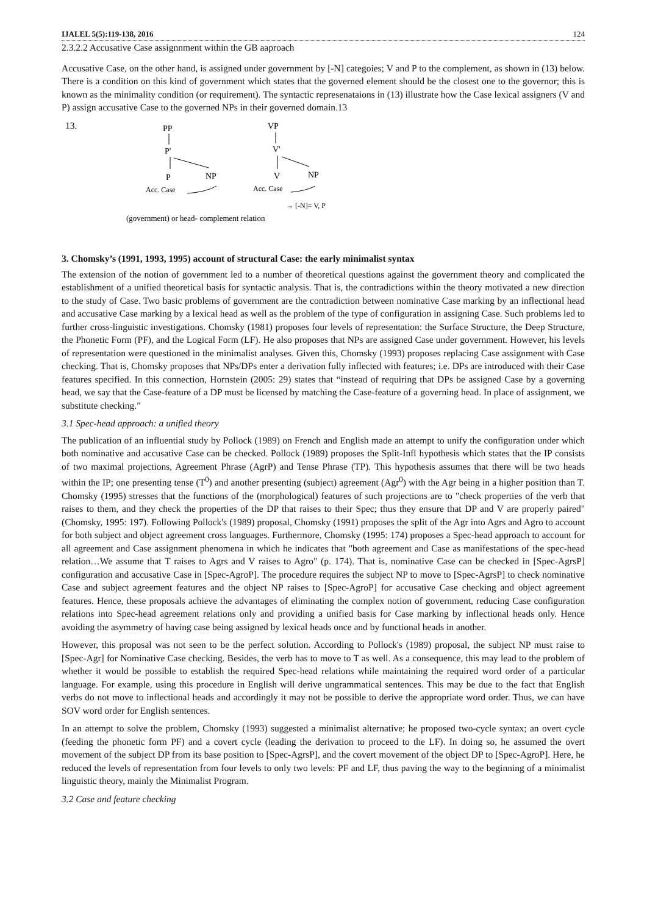IJALEL 5(5):119-138, 2016 124
2.3.2.2 Accusative Case assignnment within the GB aaproach
Accusative Case, on the other hand, is assigned under government by [-N] categoies; V and P to the complement, as shown in (13) below. There is a condition on this kind of government which states that the governed element should be the closest one to the governor; this is known as the minimality condition (or requirement). The syntactic represenataions in (13) illustrate how the Case lexical assigners (V and P) assign accusative Case to the governed NPs in their governed domain.13
13.
PP
P'
P
NP
Acc. Case
VP
V'
V
NP
Acc. Case
→ [-N]= V, P
(government) or head- complement relation
3. Chomsky’s (1991, 1993, 1995) account of structural Case: the early minimalist syntax
The extension of the notion of government led to a number of theoretical questions against the government theory and complicated the establishment of a unified theoretical basis for syntactic analysis. That is, the contradictions within the theory motivated a new direction to the study of Case. Two basic problems of government are the contradiction between nominative Case marking by an inflectional head and accusative Case marking by a lexical head as well as the problem of the type of configuration in assigning Case. Such problems led to further cross-linguistic investigations. Chomsky (1981) proposes four levels of representation: the Surface Structure, the Deep Structure, the Phonetic Form (PF), and the Logical Form (LF). He also proposes that NPs are assigned Case under government. However, his levels of representation were questioned in the minimalist analyses. Given this, Chomsky (1993) proposes replacing Case assignment with Case checking. That is, Chomsky proposes that NPs/DPs enter a derivation fully inflected with features; i.e. DPs are introduced with their Case features specified. In this connection, Hornstein (2005: 29) states that “instead of requiring that DPs be assigned Case by a governing head, we say that the Case-feature of a DP must be licensed by matching the Case-feature of a governing head. In place of assignment, we substitute checking.”
3.1 Spec-head approach: a unified theory
The publication of an influential study by Pollock (1989) on French and English made an attempt to unify the configuration under which both nominative and accusative Case can be checked. Pollock (1989) proposes the Split-Infl hypothesis which states that the IP consists of two maximal projections, Agreement Phrase (AgrP) and Tense Phrase (TP). This hypothesis assumes that there will be two heads within the IP; one presenting tense (T<sup>0</sup>) and another presenting (subject) agreement (Agr<sup>0</sup>) with the Agr being in a higher position than T. Chomsky (1995) stresses that the functions of the (morphological) features of such projections are to "check properties of the verb that raises to them, and they check the properties of the DP that raises to their Spec; thus they ensure that DP and V are properly paired" (Chomsky, 1995: 197). Following Pollock's (1989) proposal, Chomsky (1991) proposes the split of the Agr into Agrs and Agro to account for both subject and object agreement cross languages. Furthermore, Chomsky (1995: 174) proposes a Spec-head approach to account for all agreement and Case assignment phenomena in which he indicates that "both agreement and Case as manifestations of the spec-head relation…We assume that T raises to Agrs and V raises to Agro" (p. 174). That is, nominative Case can be checked in [Spec-AgrsP] configuration and accusative Case in [Spec-AgroP]. The procedure requires the subject NP to move to [Spec-AgrsP] to check nominative Case and subject agreement features and the object NP raises to [Spec-AgroP] for accusative Case checking and object agreement features. Hence, these proposals achieve the advantages of eliminating the complex notion of government, reducing Case configuration relations into Spec-head agreement relations only and providing a unified basis for Case marking by inflectional heads only. Hence avoiding the asymmetry of having case being assigned by lexical heads once and by functional heads in another.
However, this proposal was not seen to be the perfect solution. According to Pollock's (1989) proposal, the subject NP must raise to [Spec-Agr] for Nominative Case checking. Besides, the verb has to move to T as well. As a consequence, this may lead to the problem of whether it would be possible to establish the required Spec-head relations while maintaining the required word order of a particular language. For example, using this procedure in English will derive ungrammatical sentences. This may be due to the fact that English verbs do not move to inflectional heads and accordingly it may not be possible to derive the appropriate word order. Thus, we can have SOV word order for English sentences.
In an attempt to solve the problem, Chomsky (1993) suggested a minimalist alternative; he proposed two-cycle syntax; an overt cycle (feeding the phonetic form PF) and a covert cycle (leading the derivation to proceed to the LF). In doing so, he assumed the overt movement of the subject DP from its base position to [Spec-AgrsP], and the covert movement of the object DP to [Spec-AgroP]. Here, he reduced the levels of representation from four levels to only two levels: PF and LF, thus paving the way to the beginning of a minimalist linguistic theory, mainly the Minimalist Program.
3.2 Case and feature checking